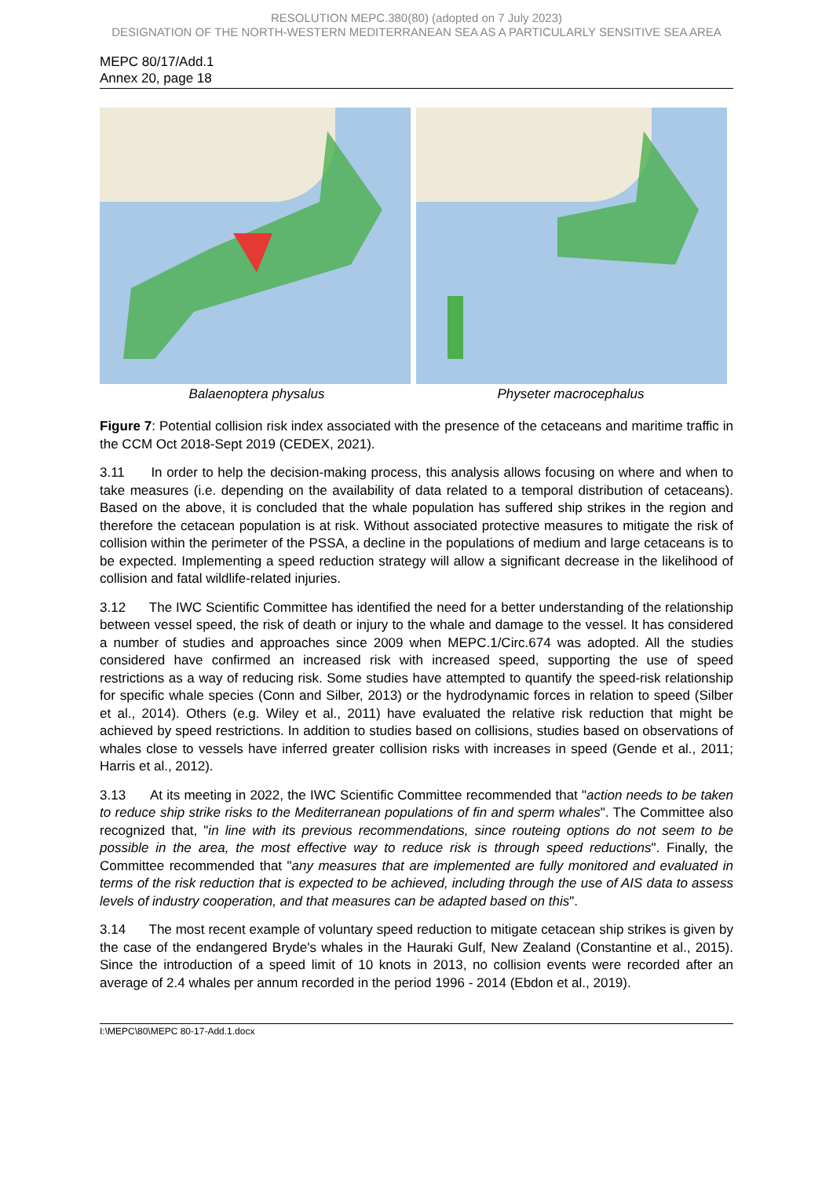RESOLUTION MEPC.380(80) (adopted on 7 July 2023)
DESIGNATION OF THE NORTH-WESTERN MEDITERRANEAN SEA AS A PARTICULARLY SENSITIVE SEA AREA
MEPC 80/17/Add.1
Annex 20, page 18
Balaenoptera physalus Physeter macrocephalus
Figure 7: Potential collision risk index associated with the presence of the cetaceans and maritime traffic in the CCM Oct 2018-Sept 2019 (CEDEX, 2021).
3.11 In order to help the decision-making process, this analysis allows focusing on where and when to take measures (i.e. depending on the availability of data related to a temporal distribution of cetaceans). Based on the above, it is concluded that the whale population has suffered ship strikes in the region and therefore the cetacean population is at risk. Without associated protective measures to mitigate the risk of collision within the perimeter of the PSSA, a decline in the populations of medium and large cetaceans is to be expected. Implementing a speed reduction strategy will allow a significant decrease in the likelihood of collision and fatal wildlife-related injuries.
3.12 The IWC Scientific Committee has identified the need for a better understanding of the relationship between vessel speed, the risk of death or injury to the whale and damage to the vessel. It has considered a number of studies and approaches since 2009 when MEPC.1/Circ.674 was adopted. All the studies considered have confirmed an increased risk with increased speed, supporting the use of speed restrictions as a way of reducing risk. Some studies have attempted to quantify the speed-risk relationship for specific whale species (Conn and Silber, 2013) or the hydrodynamic forces in relation to speed (Silber et al., 2014). Others (e.g. Wiley et al., 2011) have evaluated the relative risk reduction that might be achieved by speed restrictions. In addition to studies based on collisions, studies based on observations of whales close to vessels have inferred greater collision risks with increases in speed (Gende et al., 2011; Harris et al., 2012).
3.13 At its meeting in 2022, the IWC Scientific Committee recommended that "action needs to be taken to reduce ship strike risks to the Mediterranean populations of fin and sperm whales". The Committee also recognized that, "in line with its previous recommendations, since routeing options do not seem to be possible in the area, the most effective way to reduce risk is through speed reductions". Finally, the Committee recommended that "any measures that are implemented are fully monitored and evaluated in terms of the risk reduction that is expected to be achieved, including through the use of AIS data to assess levels of industry cooperation, and that measures can be adapted based on this".
3.14 The most recent example of voluntary speed reduction to mitigate cetacean ship strikes is given by the case of the endangered Bryde's whales in the Hauraki Gulf, New Zealand (Constantine et al., 2015). Since the introduction of a speed limit of 10 knots in 2013, no collision events were recorded after an average of 2.4 whales per annum recorded in the period 1996 - 2014 (Ebdon et al., 2019).
I:\MEPC\80\MEPC 80-17-Add.1.docx